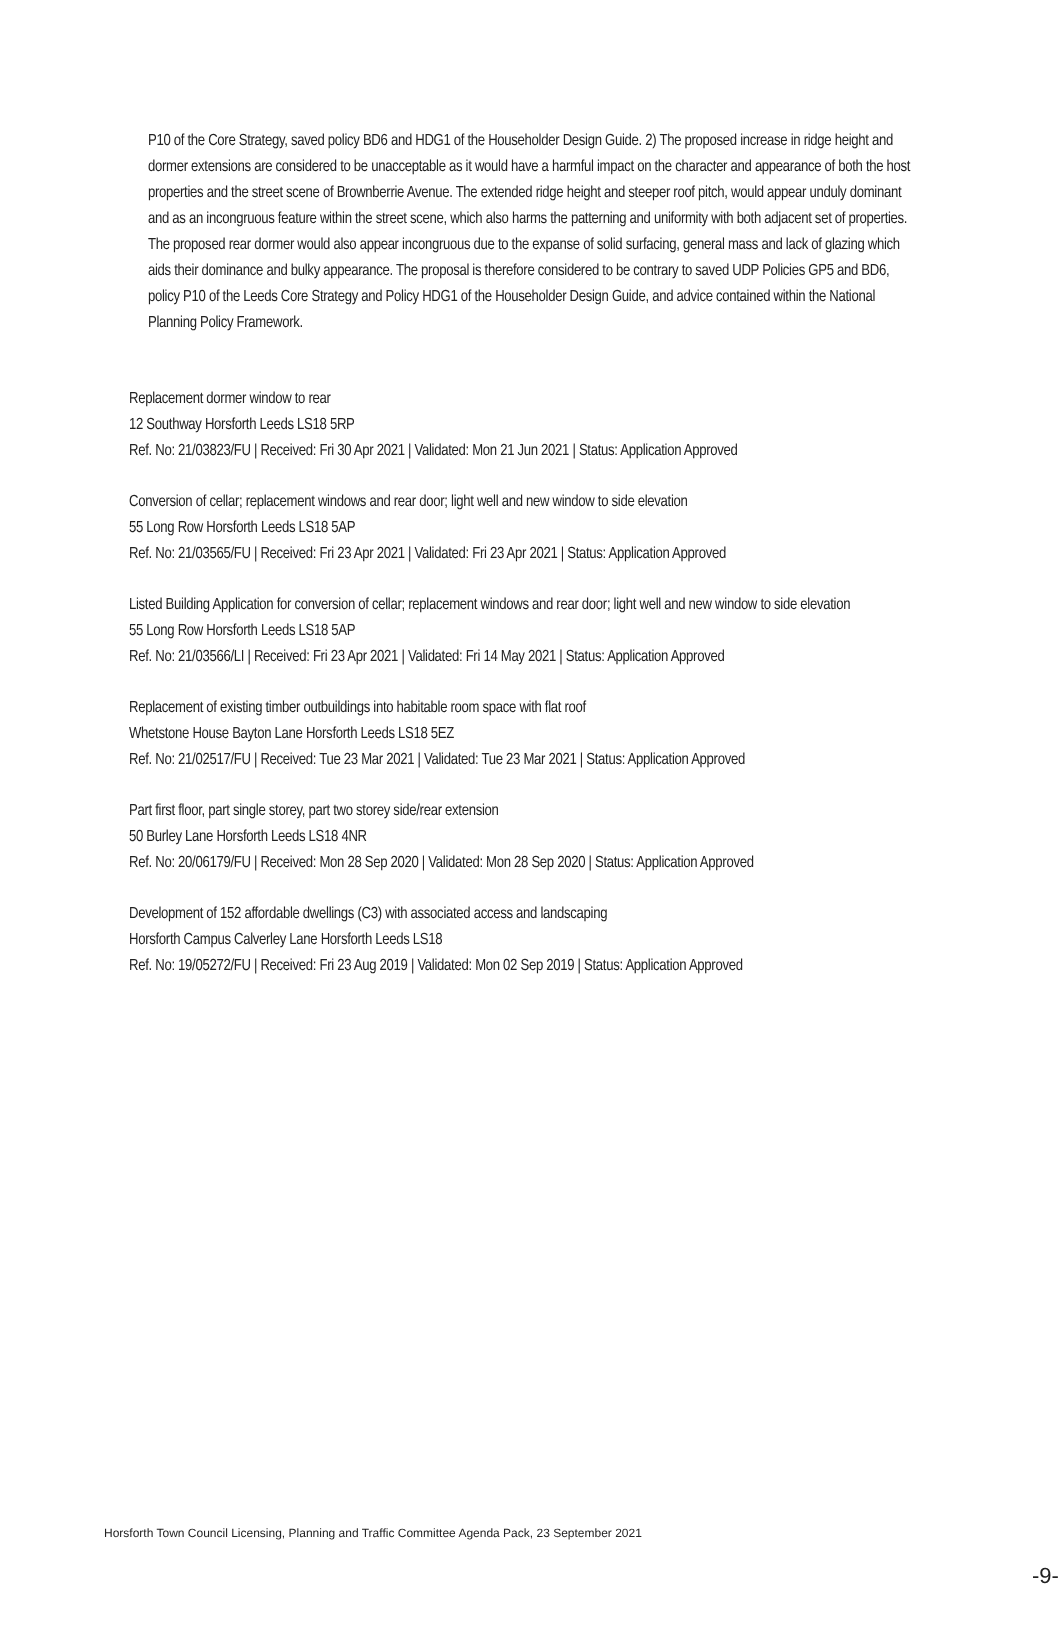P10 of the Core Strategy, saved policy BD6 and HDG1 of the Householder Design Guide. 2) The proposed increase in ridge height and dormer extensions are considered to be unacceptable as it would have a harmful impact on the character and appearance of both the host properties and the street scene of Brownberrie Avenue. The extended ridge height and steeper roof pitch, would appear unduly dominant and as an incongruous feature within the street scene, which also harms the patterning and uniformity with both adjacent set of properties. The proposed rear dormer would also appear incongruous due to the expanse of solid surfacing, general mass and lack of glazing which aids their dominance and bulky appearance. The proposal is therefore considered to be contrary to saved UDP Policies GP5 and BD6, policy P10 of the Leeds Core Strategy and Policy HDG1 of the Householder Design Guide, and advice contained within the National Planning Policy Framework.
Replacement dormer window to rear
12 Southway Horsforth Leeds LS18 5RP
Ref. No: 21/03823/FU | Received: Fri 30 Apr 2021 | Validated: Mon 21 Jun 2021 | Status: Application Approved
Conversion of cellar; replacement windows and rear door; light well and new window to side elevation
55 Long Row Horsforth Leeds LS18 5AP
Ref. No: 21/03565/FU | Received: Fri 23 Apr 2021 | Validated: Fri 23 Apr 2021 | Status: Application Approved
Listed Building Application for conversion of cellar; replacement windows and rear door; light well and new window to side elevation
55 Long Row Horsforth Leeds LS18 5AP
Ref. No: 21/03566/LI | Received: Fri 23 Apr 2021 | Validated: Fri 14 May 2021 | Status: Application Approved
Replacement of existing timber outbuildings into habitable room space with flat roof
Whetstone House Bayton Lane Horsforth Leeds LS18 5EZ
Ref. No: 21/02517/FU | Received: Tue 23 Mar 2021 | Validated: Tue 23 Mar 2021 | Status: Application Approved
Part first floor, part single storey, part two storey side/rear extension
50 Burley Lane Horsforth Leeds LS18 4NR
Ref. No: 20/06179/FU | Received: Mon 28 Sep 2020 | Validated: Mon 28 Sep 2020 | Status: Application Approved
Development of 152 affordable dwellings (C3) with associated access and landscaping
Horsforth Campus Calverley Lane Horsforth Leeds LS18
Ref. No: 19/05272/FU | Received: Fri 23 Aug 2019 | Validated: Mon 02 Sep 2019 | Status: Application Approved
Horsforth Town Council Licensing, Planning and Traffic Committee Agenda Pack, 23 September 2021
-9-